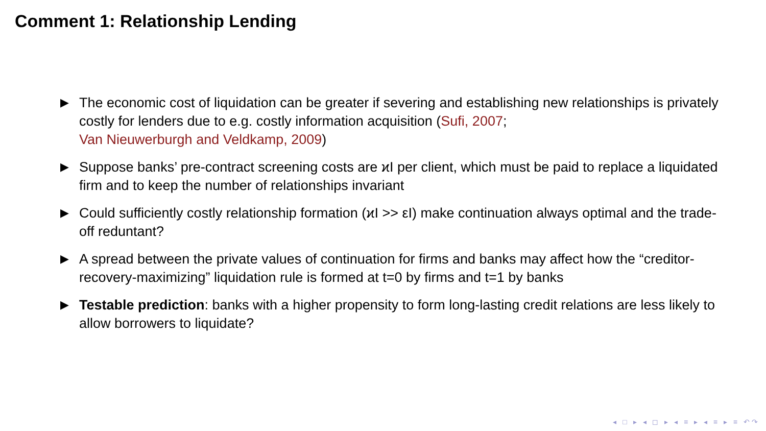Comment 1: Relationship Lending
▶ The economic cost of liquidation can be greater if severing and establishing new relationships is privately costly for lenders due to e.g. costly information acquisition (Sufi, 2007;
Van Nieuwerburgh and Veldkamp, 2009)
▶ Suppose banks’ pre-contract screening costs are ϰI per client, which must be paid to replace a liquidated firm and to keep the number of relationships invariant
▶ Could sufficiently costly relationship formation (ϰI >> εI) make continuation always optimal and the trade-off reduntant?
▶ A spread between the private values of continuation for firms and banks may affect how the “creditor-recovery-maximizing” liquidation rule is formed at t=0 by firms and t=1 by banks
▶ Testable prediction: banks with a higher propensity to form long-lasting credit relations are less likely to allow borrowers to liquidate?
◂ □ ▸ ◂ ◻ ▸ ◂ ≡ ▸ ◂ ≡ ▸ ≡ ↶↷